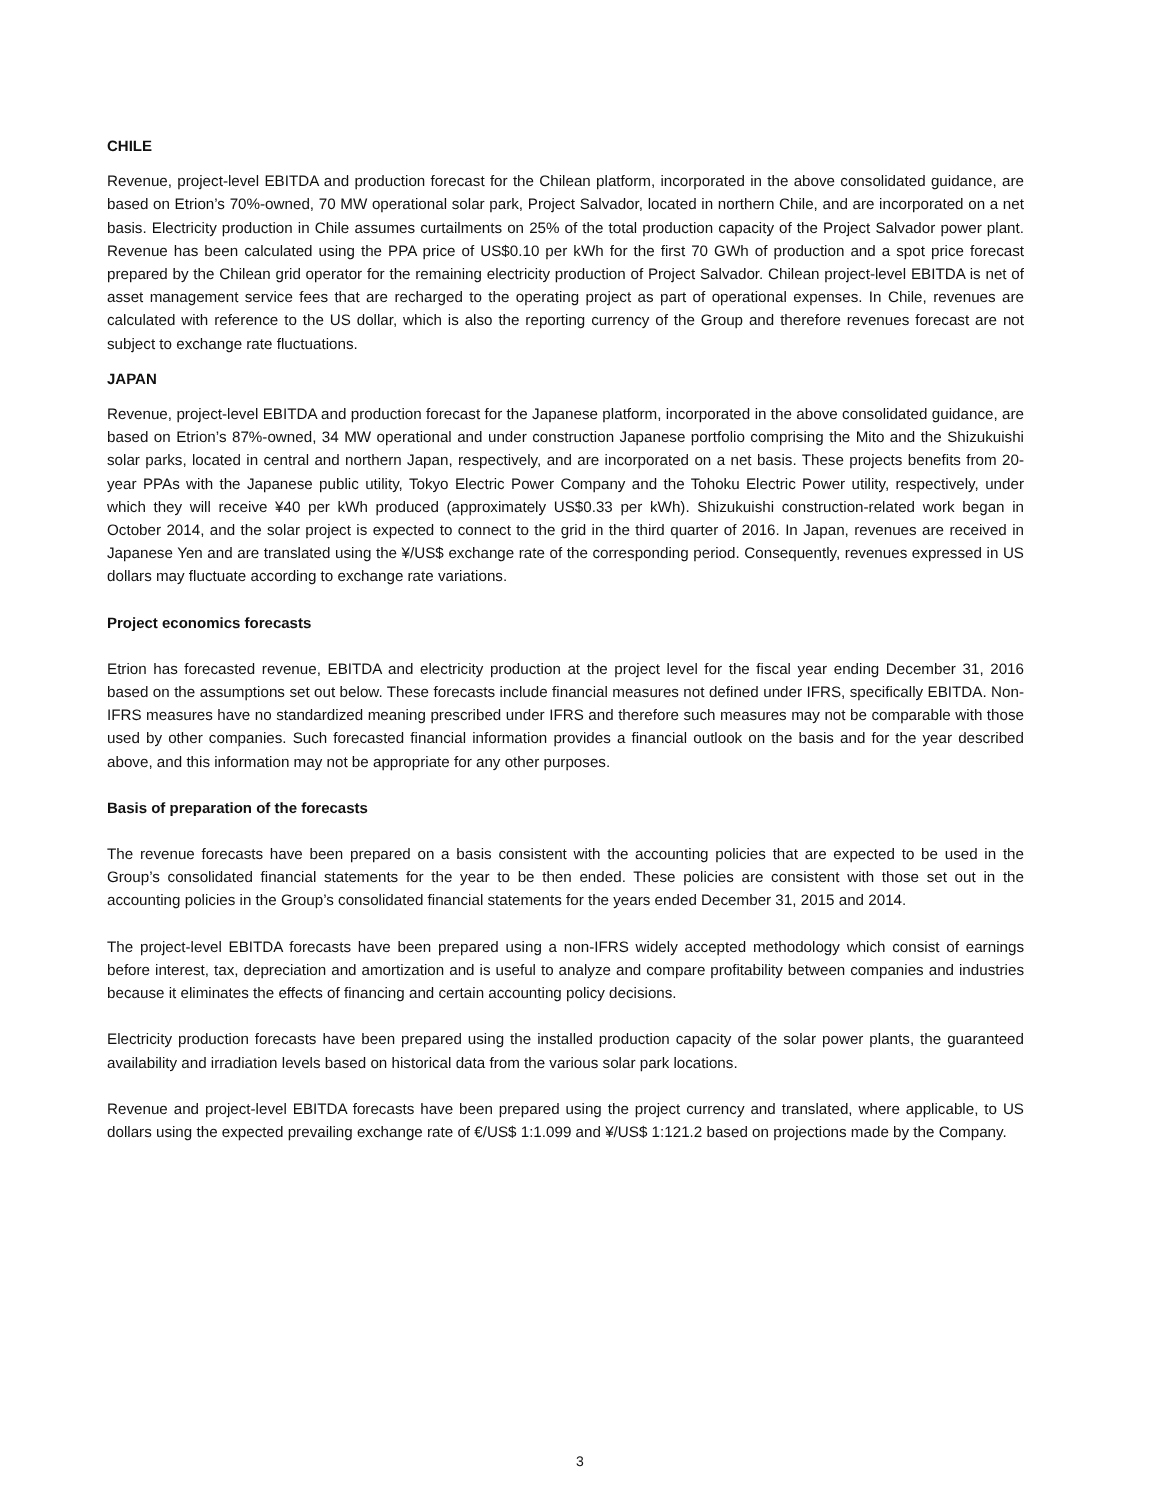CHILE
Revenue, project-level EBITDA and production forecast for the Chilean platform, incorporated in the above consolidated guidance, are based on Etrion’s 70%-owned, 70 MW operational solar park, Project Salvador, located in northern Chile, and are incorporated on a net basis. Electricity production in Chile assumes curtailments on 25% of the total production capacity of the Project Salvador power plant. Revenue has been calculated using the PPA price of US$0.10 per kWh for the first 70 GWh of production and a spot price forecast prepared by the Chilean grid operator for the remaining electricity production of Project Salvador. Chilean project-level EBITDA is net of asset management service fees that are recharged to the operating project as part of operational expenses. In Chile, revenues are calculated with reference to the US dollar, which is also the reporting currency of the Group and therefore revenues forecast are not subject to exchange rate fluctuations.
JAPAN
Revenue, project-level EBITDA and production forecast for the Japanese platform, incorporated in the above consolidated guidance, are based on Etrion’s 87%-owned, 34 MW operational and under construction Japanese portfolio comprising the Mito and the Shizukuishi solar parks, located in central and northern Japan, respectively, and are incorporated on a net basis. These projects benefits from 20-year PPAs with the Japanese public utility, Tokyo Electric Power Company and the Tohoku Electric Power utility, respectively, under which they will receive ¥40 per kWh produced (approximately US$0.33 per kWh). Shizukuishi construction-related work began in October 2014, and the solar project is expected to connect to the grid in the third quarter of 2016. In Japan, revenues are received in Japanese Yen and are translated using the ¥/US$ exchange rate of the corresponding period. Consequently, revenues expressed in US dollars may fluctuate according to exchange rate variations.
Project economics forecasts
Etrion has forecasted revenue, EBITDA and electricity production at the project level for the fiscal year ending December 31, 2016 based on the assumptions set out below. These forecasts include financial measures not defined under IFRS, specifically EBITDA. Non-IFRS measures have no standardized meaning prescribed under IFRS and therefore such measures may not be comparable with those used by other companies. Such forecasted financial information provides a financial outlook on the basis and for the year described above, and this information may not be appropriate for any other purposes.
Basis of preparation of the forecasts
The revenue forecasts have been prepared on a basis consistent with the accounting policies that are expected to be used in the Group’s consolidated financial statements for the year to be then ended. These policies are consistent with those set out in the accounting policies in the Group’s consolidated financial statements for the years ended December 31, 2015 and 2014.
The project-level EBITDA forecasts have been prepared using a non-IFRS widely accepted methodology which consist of earnings before interest, tax, depreciation and amortization and is useful to analyze and compare profitability between companies and industries because it eliminates the effects of financing and certain accounting policy decisions.
Electricity production forecasts have been prepared using the installed production capacity of the solar power plants, the guaranteed availability and irradiation levels based on historical data from the various solar park locations.
Revenue and project-level EBITDA forecasts have been prepared using the project currency and translated, where applicable, to US dollars using the expected prevailing exchange rate of €/US$ 1:1.099 and ¥/US$ 1:121.2 based on projections made by the Company.
3